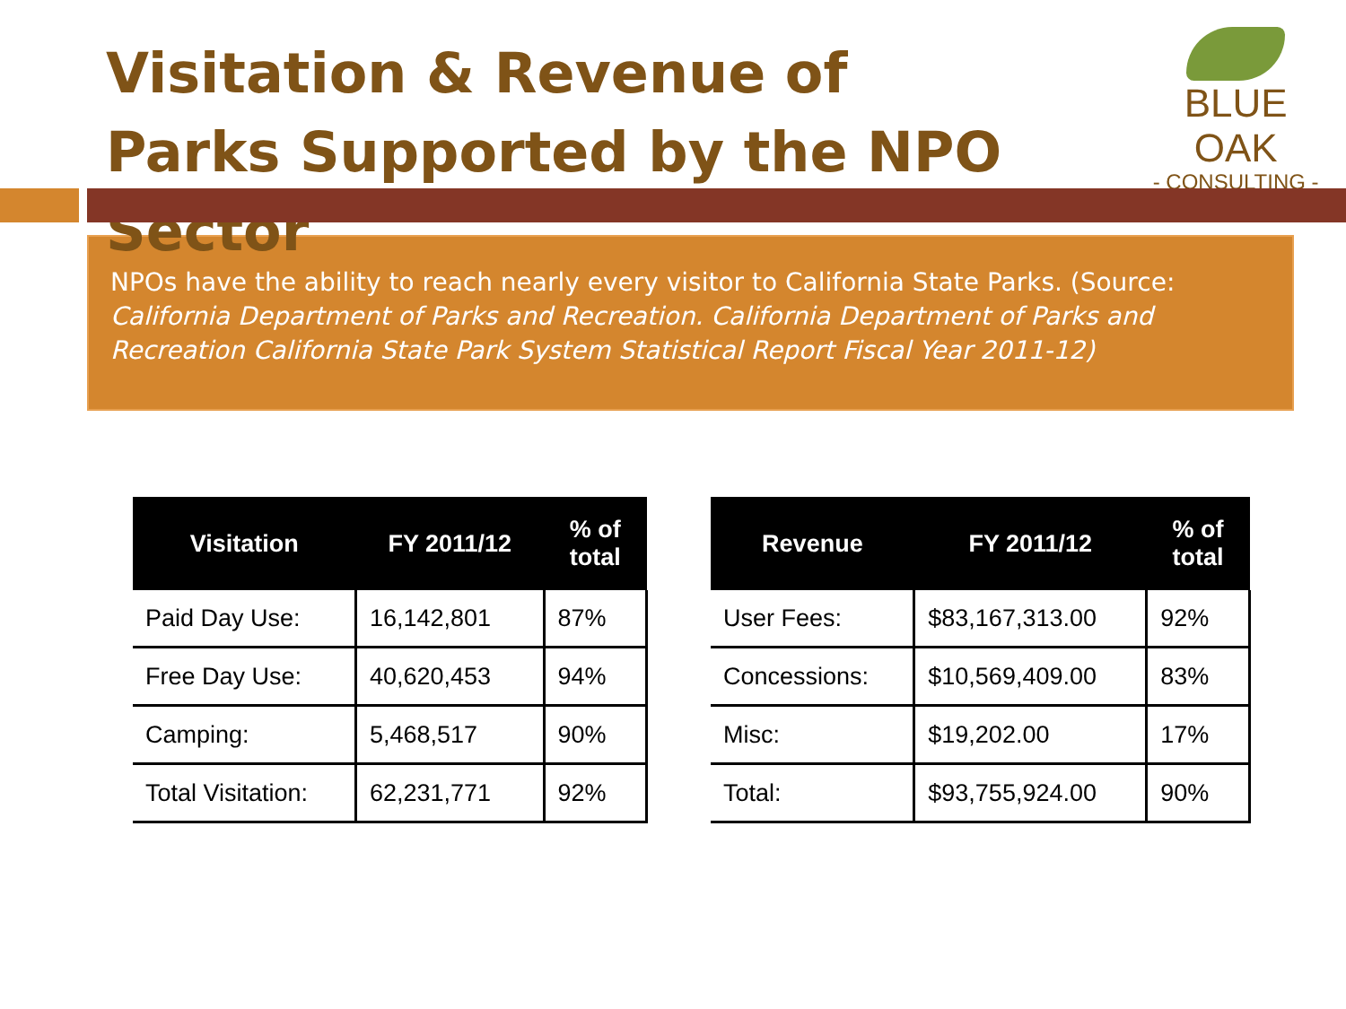Visitation & Revenue of
Parks Supported by the NPO Sector
BLUE OAK
- CONSULTING -
NPOs have the ability to reach nearly every visitor to California State Parks. (Source: California Department of Parks and Recreation. California Department of Parks and Recreation California State Park System Statistical Report Fiscal Year 2011-12)
| Visitation | FY 2011/12 | % of total |
| --- | --- | --- |
| Paid Day Use: | 16,142,801 | 87% |
| Free Day Use: | 40,620,453 | 94% |
| Camping: | 5,468,517 | 90% |
| Total Visitation: | 62,231,771 | 92% |
| Revenue | FY 2011/12 | % of total |
| --- | --- | --- |
| User Fees: | $83,167,313.00 | 92% |
| Concessions: | $10,569,409.00 | 83% |
| Misc: | $19,202.00 | 17% |
| Total: | $93,755,924.00 | 90% |